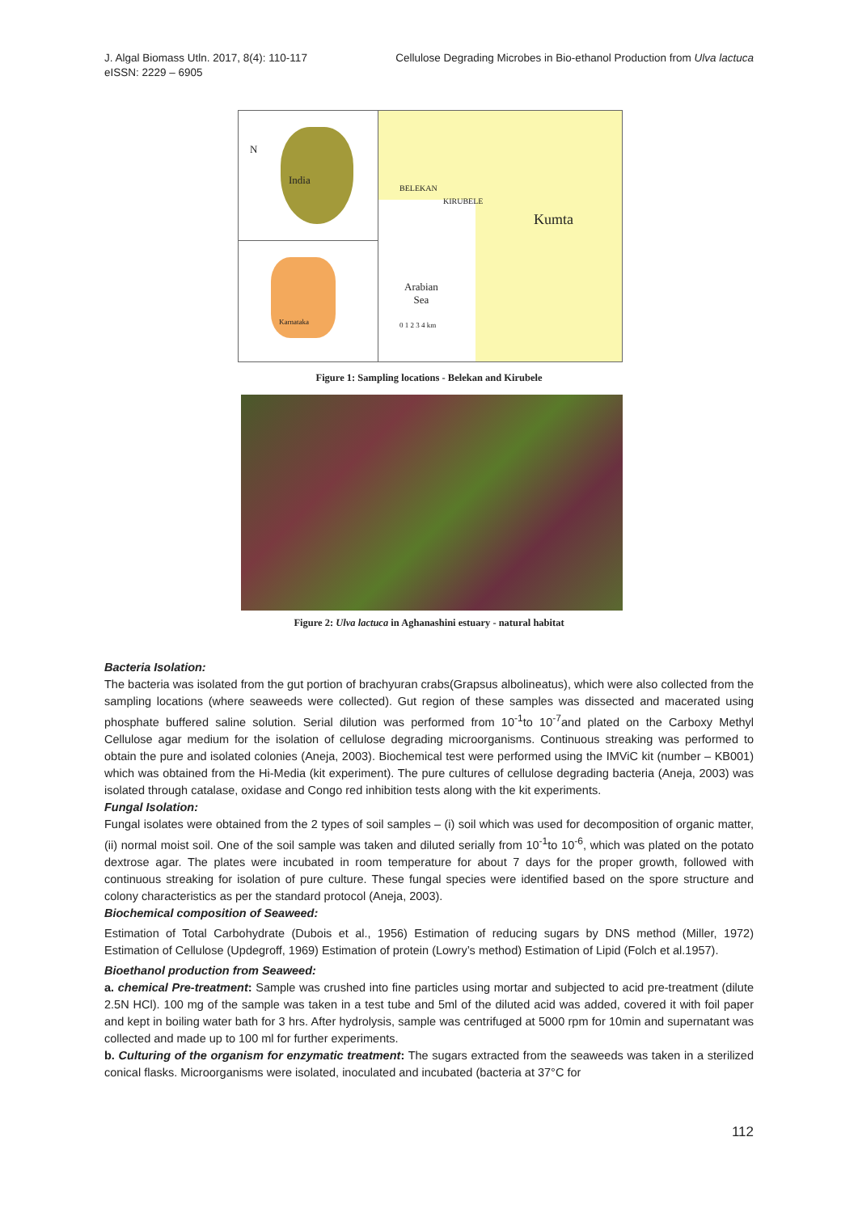J. Algal Biomass Utln. 2017, 8(4): 110-117
eISSN: 2229 – 6905
Cellulose Degrading Microbes in Bio-ethanol Production from Ulva lactuca
N
India
Karnataka
BELEKAN
KIRUBELE
Kumta
Arabian
Sea
0 1 2 3 4 km
Figure 1: Sampling locations - Belekan and Kirubele
Figure 2: Ulva lactuca in Aghanashini estuary - natural habitat
Bacteria Isolation:
The bacteria was isolated from the gut portion of brachyuran crabs(Grapsus albolineatus), which were also collected from the sampling locations (where seaweeds were collected). Gut region of these samples was dissected and macerated using phosphate buffered saline solution. Serial dilution was performed from 10<sup>-1</sup>to 10<sup>-7</sup>and plated on the Carboxy Methyl Cellulose agar medium for the isolation of cellulose degrading microorganisms. Continuous streaking was performed to obtain the pure and isolated colonies (Aneja, 2003). Biochemical test were performed using the IMViC kit (number – KB001) which was obtained from the Hi-Media (kit experiment). The pure cultures of cellulose degrading bacteria (Aneja, 2003) was isolated through catalase, oxidase and Congo red inhibition tests along with the kit experiments.
Fungal Isolation:
Fungal isolates were obtained from the 2 types of soil samples – (i) soil which was used for decomposition of organic matter, (ii) normal moist soil. One of the soil sample was taken and diluted serially from 10<sup>-1</sup>to 10<sup>-6</sup>, which was plated on the potato dextrose agar. The plates were incubated in room temperature for about 7 days for the proper growth, followed with continuous streaking for isolation of pure culture. These fungal species were identified based on the spore structure and colony characteristics as per the standard protocol (Aneja, 2003).
Biochemical composition of Seaweed:
Estimation of Total Carbohydrate (Dubois et al., 1956) Estimation of reducing sugars by DNS method (Miller, 1972) Estimation of Cellulose (Updegroff, 1969) Estimation of protein (Lowry’s method) Estimation of Lipid (Folch et al.1957).
Bioethanol production from Seaweed:
a. chemical Pre-treatment: Sample was crushed into fine particles using mortar and subjected to acid pre-treatment (dilute 2.5N HCl). 100 mg of the sample was taken in a test tube and 5ml of the diluted acid was added, covered it with foil paper and kept in boiling water bath for 3 hrs. After hydrolysis, sample was centrifuged at 5000 rpm for 10min and supernatant was collected and made up to 100 ml for further experiments.
b. Culturing of the organism for enzymatic treatment: The sugars extracted from the seaweeds was taken in a sterilized conical flasks. Microorganisms were isolated, inoculated and incubated (bacteria at 37°C for
112